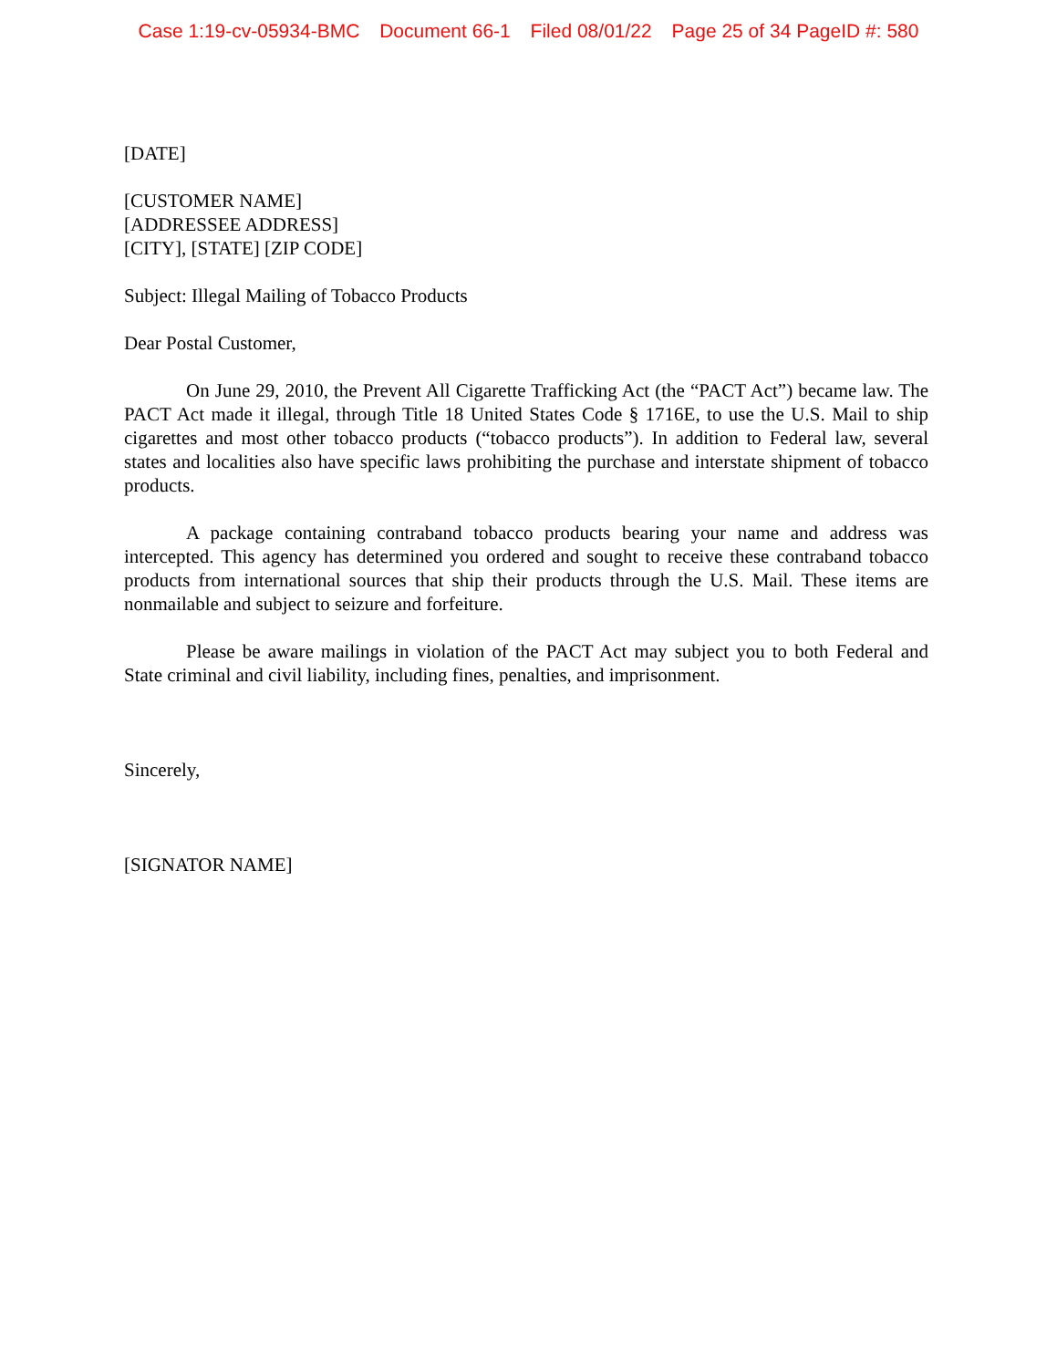Case 1:19-cv-05934-BMC Document 66-1 Filed 08/01/22 Page 25 of 34 PageID #: 580
[DATE]
[CUSTOMER NAME]
[ADDRESSEE ADDRESS]
[CITY], [STATE] [ZIP CODE]
Subject: Illegal Mailing of Tobacco Products
Dear Postal Customer,
On June 29, 2010, the Prevent All Cigarette Trafficking Act (the “PACT Act”) became law. The PACT Act made it illegal, through Title 18 United States Code § 1716E, to use the U.S. Mail to ship cigarettes and most other tobacco products (“tobacco products”). In addition to Federal law, several states and localities also have specific laws prohibiting the purchase and interstate shipment of tobacco products.
A package containing contraband tobacco products bearing your name and address was intercepted. This agency has determined you ordered and sought to receive these contraband tobacco products from international sources that ship their products through the U.S. Mail. These items are nonmailable and subject to seizure and forfeiture.
Please be aware mailings in violation of the PACT Act may subject you to both Federal and State criminal and civil liability, including fines, penalties, and imprisonment.
Sincerely,
[SIGNATOR NAME]